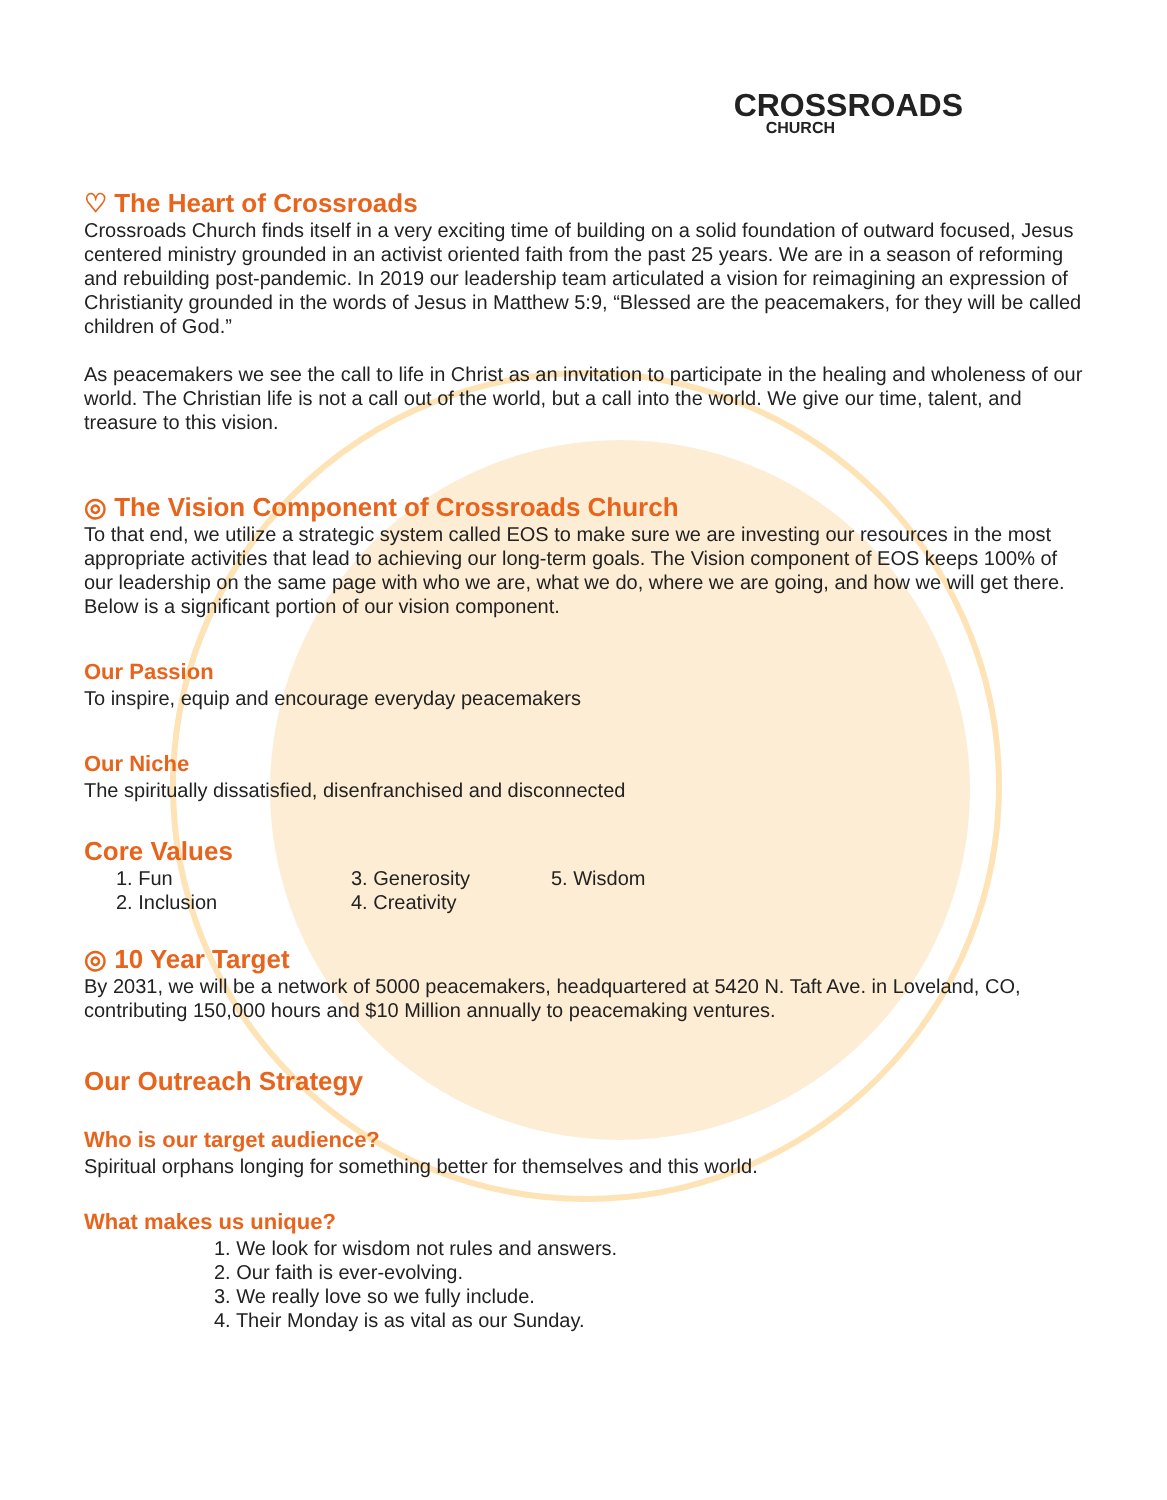CROSSROADS
CHURCH
♡ The Heart of Crossroads
Crossroads Church finds itself in a very exciting time of building on a solid foundation of outward focused, Jesus centered ministry grounded in an activist oriented faith from the past 25 years. We are in a season of reforming and rebuilding post-pandemic. In 2019 our leadership team articulated a vision for reimagining an expression of Christianity grounded in the words of Jesus in Matthew 5:9, “Blessed are the peacemakers, for they will be called children of God.”
As peacemakers we see the call to life in Christ as an invitation to participate in the healing and wholeness of our world. The Christian life is not a call out of the world, but a call into the world. We give our time, talent, and treasure to this vision.
◎ The Vision Component of Crossroads Church
To that end, we utilize a strategic system called EOS to make sure we are investing our resources in the most appropriate activities that lead to achieving our long-term goals. The Vision component of EOS keeps 100% of our leadership on the same page with who we are, what we do, where we are going, and how we will get there. Below is a significant portion of our vision component.
Our Passion
To inspire, equip and encourage everyday peacemakers
Our Niche
The spiritually dissatisfied, disenfranchised and disconnected
Core Values
1. Fun
2. Inclusion
3. Generosity
4. Creativity
5. Wisdom
◎ 10 Year Target
By 2031, we will be a network of 5000 peacemakers, headquartered at 5420 N. Taft Ave. in Loveland, CO, contributing 150,000 hours and $10 Million annually to peacemaking ventures.
Our Outreach Strategy
Who is our target audience?
Spiritual orphans longing for something better for themselves and this world.
What makes us unique?
1. We look for wisdom not rules and answers.
2. Our faith is ever-evolving.
3. We really love so we fully include.
4. Their Monday is as vital as our Sunday.